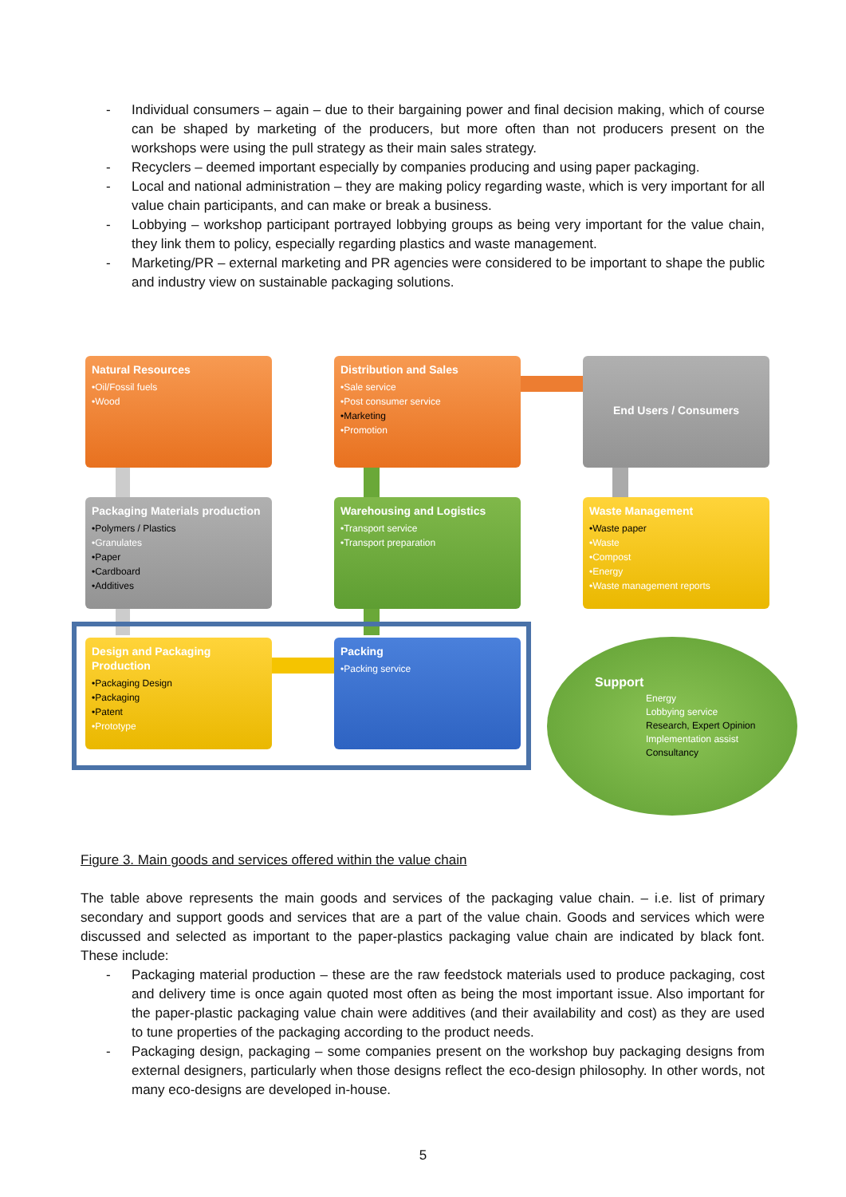- Individual consumers – again – due to their bargaining power and final decision making, which of course can be shaped by marketing of the producers, but more often than not producers present on the workshops were using the pull strategy as their main sales strategy.
- Recyclers – deemed important especially by companies producing and using paper packaging.
- Local and national administration – they are making policy regarding waste, which is very important for all value chain participants, and can make or break a business.
- Lobbying – workshop participant portrayed lobbying groups as being very important for the value chain, they link them to policy, especially regarding plastics and waste management.
- Marketing/PR – external marketing and PR agencies were considered to be important to shape the public and industry view on sustainable packaging solutions.
Natural Resources
•Oil/Fossil fuels
•Wood
Distribution and Sales
•Sale service
•Post consumer service
•Marketing
•Promotion
End Users / Consumers
Packaging Materials production
•Polymers / Plastics
•Granulates
•Paper
•Cardboard
•Additives
Warehousing and Logistics
•Transport service
•Transport preparation
Waste Management
•Waste paper
•Waste
•Compost
•Energy
•Waste management reports
Design and Packaging Production
•Packaging Design
•Packaging
•Patent
•Prototype
Packing
•Packing service
Support
Energy
Lobbying service
Research, Expert Opinion
Implementation assist
Consultancy
Figure 3. Main goods and services offered within the value chain
The table above represents the main goods and services of the packaging value chain. – i.e. list of primary secondary and support goods and services that are a part of the value chain. Goods and services which were discussed and selected as important to the paper-plastics packaging value chain are indicated by black font. These include:
- Packaging material production – these are the raw feedstock materials used to produce packaging, cost and delivery time is once again quoted most often as being the most important issue. Also important for the paper-plastic packaging value chain were additives (and their availability and cost) as they are used to tune properties of the packaging according to the product needs.
- Packaging design, packaging – some companies present on the workshop buy packaging designs from external designers, particularly when those designs reflect the eco-design philosophy. In other words, not many eco-designs are developed in-house.
5